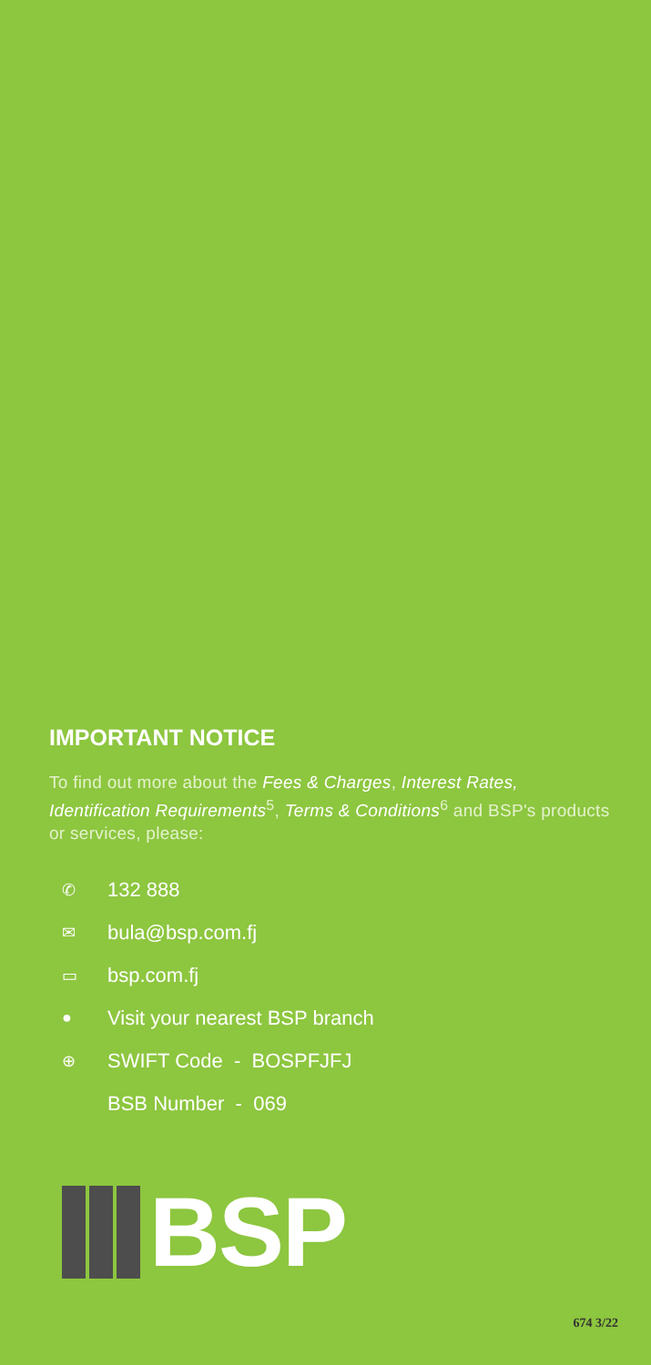IMPORTANT NOTICE
To find out more about the Fees & Charges, Interest Rates, Identification Requirements<sup>5</sup>, Terms & Conditions<sup>6</sup> and BSP's products or services, please:
✆ 132 888
✉ bula@bsp.com.fj
▭ bsp.com.fj
● Visit your nearest BSP branch
⊕ SWIFT Code - BOSPFJFJ
BSB Number - 069
BSP
674 3/22